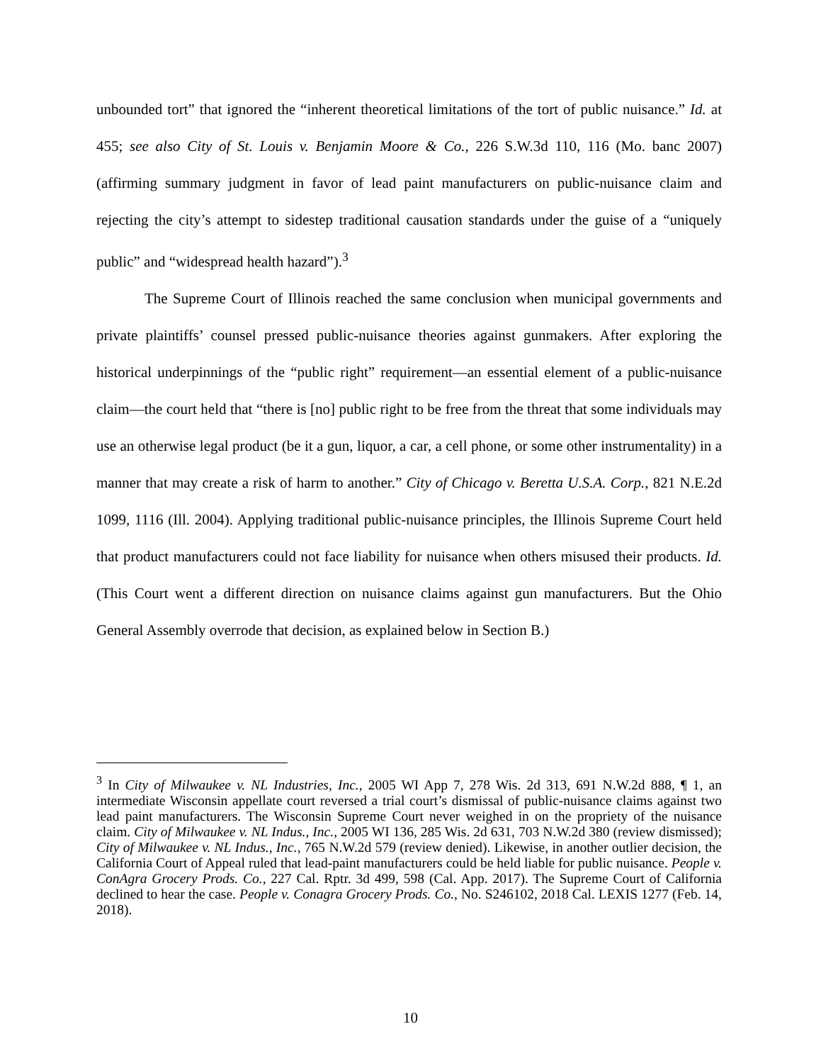unbounded tort” that ignored the “inherent theoretical limitations of the tort of public nuisance.” Id. at 455; see also City of St. Louis v. Benjamin Moore & Co., 226 S.W.3d 110, 116 (Mo. banc 2007) (affirming summary judgment in favor of lead paint manufacturers on public-nuisance claim and rejecting the city’s attempt to sidestep traditional causation standards under the guise of a “uniquely public” and “widespread health hazard”).<sup>3</sup>
The Supreme Court of Illinois reached the same conclusion when municipal governments and private plaintiffs’ counsel pressed public-nuisance theories against gunmakers. After exploring the historical underpinnings of the “public right” requirement—an essential element of a public-nuisance claim—the court held that “there is [no] public right to be free from the threat that some individuals may use an otherwise legal product (be it a gun, liquor, a car, a cell phone, or some other instrumentality) in a manner that may create a risk of harm to another.” City of Chicago v. Beretta U.S.A. Corp., 821 N.E.2d 1099, 1116 (Ill. 2004). Applying traditional public-nuisance principles, the Illinois Supreme Court held that product manufacturers could not face liability for nuisance when others misused their products. Id. (This Court went a different direction on nuisance claims against gun manufacturers. But the Ohio General Assembly overrode that decision, as explained below in Section B.)
<sup>3</sup> In City of Milwaukee v. NL Industries, Inc., 2005 WI App 7, 278 Wis. 2d 313, 691 N.W.2d 888, ¶ 1, an intermediate Wisconsin appellate court reversed a trial court’s dismissal of public-nuisance claims against two lead paint manufacturers. The Wisconsin Supreme Court never weighed in on the propriety of the nuisance claim. City of Milwaukee v. NL Indus., Inc., 2005 WI 136, 285 Wis. 2d 631, 703 N.W.2d 380 (review dismissed); City of Milwaukee v. NL Indus., Inc., 765 N.W.2d 579 (review denied). Likewise, in another outlier decision, the California Court of Appeal ruled that lead-paint manufacturers could be held liable for public nuisance. People v. ConAgra Grocery Prods. Co., 227 Cal. Rptr. 3d 499, 598 (Cal. App. 2017). The Supreme Court of California declined to hear the case. People v. Conagra Grocery Prods. Co., No. S246102, 2018 Cal. LEXIS 1277 (Feb. 14, 2018).
10